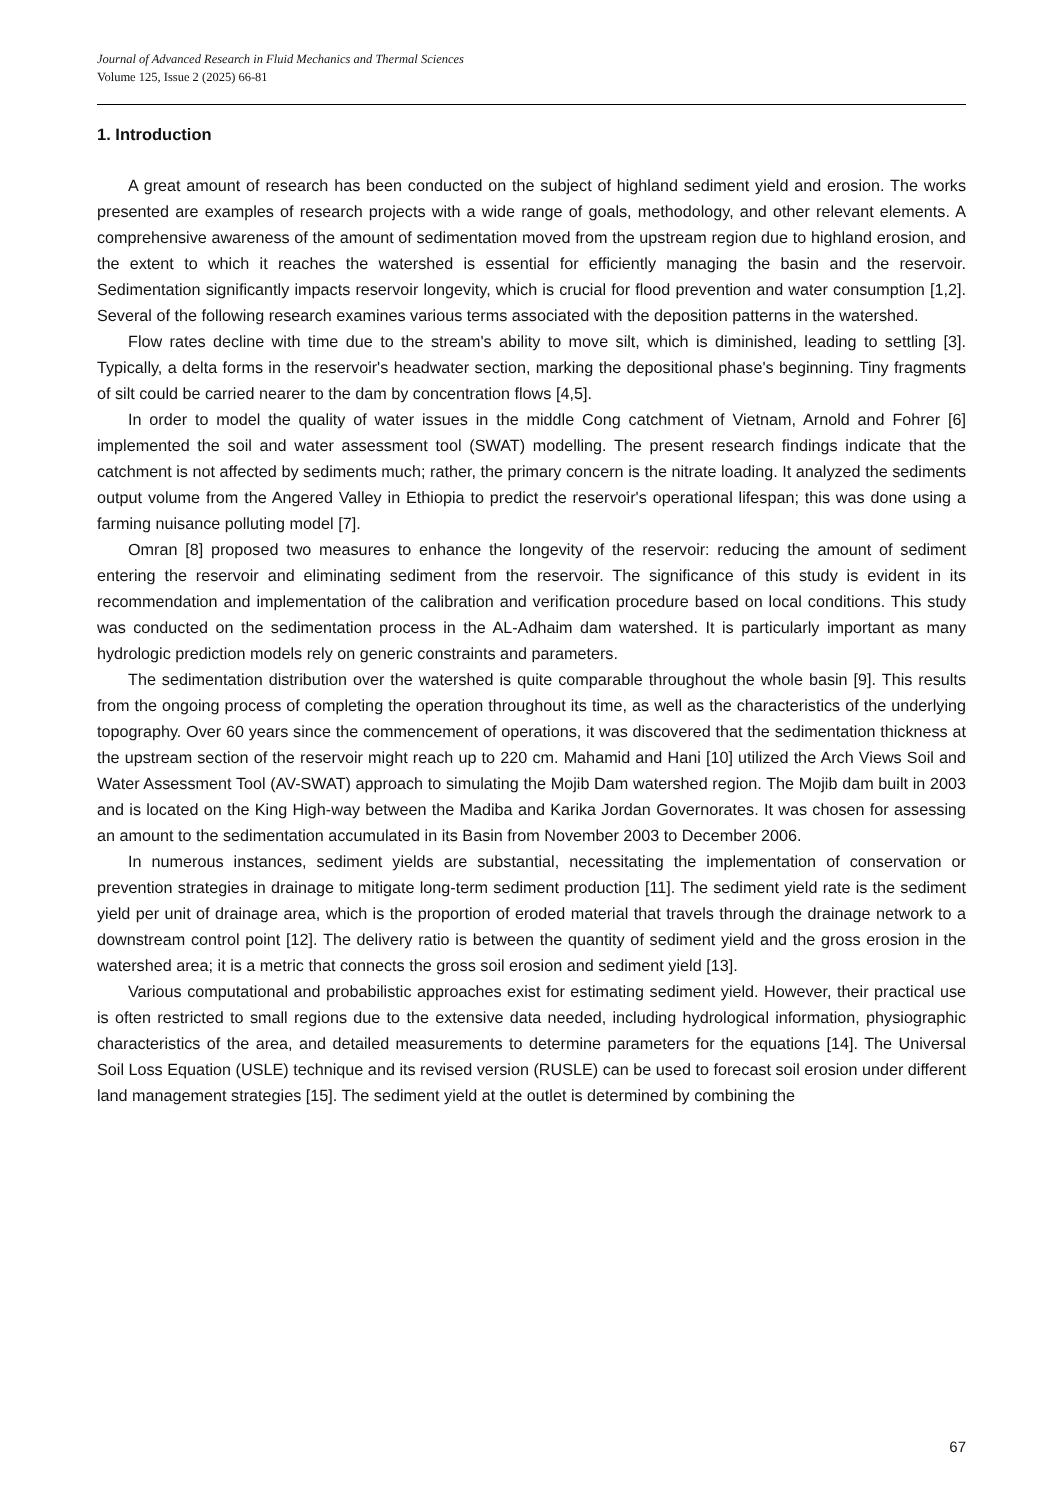Journal of Advanced Research in Fluid Mechanics and Thermal Sciences
Volume 125, Issue 2 (2025) 66-81
1. Introduction
A great amount of research has been conducted on the subject of highland sediment yield and erosion. The works presented are examples of research projects with a wide range of goals, methodology, and other relevant elements. A comprehensive awareness of the amount of sedimentation moved from the upstream region due to highland erosion, and the extent to which it reaches the watershed is essential for efficiently managing the basin and the reservoir. Sedimentation significantly impacts reservoir longevity, which is crucial for flood prevention and water consumption [1,2]. Several of the following research examines various terms associated with the deposition patterns in the watershed.
Flow rates decline with time due to the stream's ability to move silt, which is diminished, leading to settling [3]. Typically, a delta forms in the reservoir's headwater section, marking the depositional phase's beginning. Tiny fragments of silt could be carried nearer to the dam by concentration flows [4,5].
In order to model the quality of water issues in the middle Cong catchment of Vietnam, Arnold and Fohrer [6] implemented the soil and water assessment tool (SWAT) modelling. The present research findings indicate that the catchment is not affected by sediments much; rather, the primary concern is the nitrate loading. It analyzed the sediments output volume from the Angered Valley in Ethiopia to predict the reservoir's operational lifespan; this was done using a farming nuisance polluting model [7].
Omran [8] proposed two measures to enhance the longevity of the reservoir: reducing the amount of sediment entering the reservoir and eliminating sediment from the reservoir. The significance of this study is evident in its recommendation and implementation of the calibration and verification procedure based on local conditions. This study was conducted on the sedimentation process in the AL-Adhaim dam watershed. It is particularly important as many hydrologic prediction models rely on generic constraints and parameters.
The sedimentation distribution over the watershed is quite comparable throughout the whole basin [9]. This results from the ongoing process of completing the operation throughout its time, as well as the characteristics of the underlying topography. Over 60 years since the commencement of operations, it was discovered that the sedimentation thickness at the upstream section of the reservoir might reach up to 220 cm. Mahamid and Hani [10] utilized the Arch Views Soil and Water Assessment Tool (AV-SWAT) approach to simulating the Mojib Dam watershed region. The Mojib dam built in 2003 and is located on the King High-way between the Madiba and Karika Jordan Governorates. It was chosen for assessing an amount to the sedimentation accumulated in its Basin from November 2003 to December 2006.
In numerous instances, sediment yields are substantial, necessitating the implementation of conservation or prevention strategies in drainage to mitigate long-term sediment production [11]. The sediment yield rate is the sediment yield per unit of drainage area, which is the proportion of eroded material that travels through the drainage network to a downstream control point [12]. The delivery ratio is between the quantity of sediment yield and the gross erosion in the watershed area; it is a metric that connects the gross soil erosion and sediment yield [13].
Various computational and probabilistic approaches exist for estimating sediment yield. However, their practical use is often restricted to small regions due to the extensive data needed, including hydrological information, physiographic characteristics of the area, and detailed measurements to determine parameters for the equations [14]. The Universal Soil Loss Equation (USLE) technique and its revised version (RUSLE) can be used to forecast soil erosion under different land management strategies [15]. The sediment yield at the outlet is determined by combining the
67